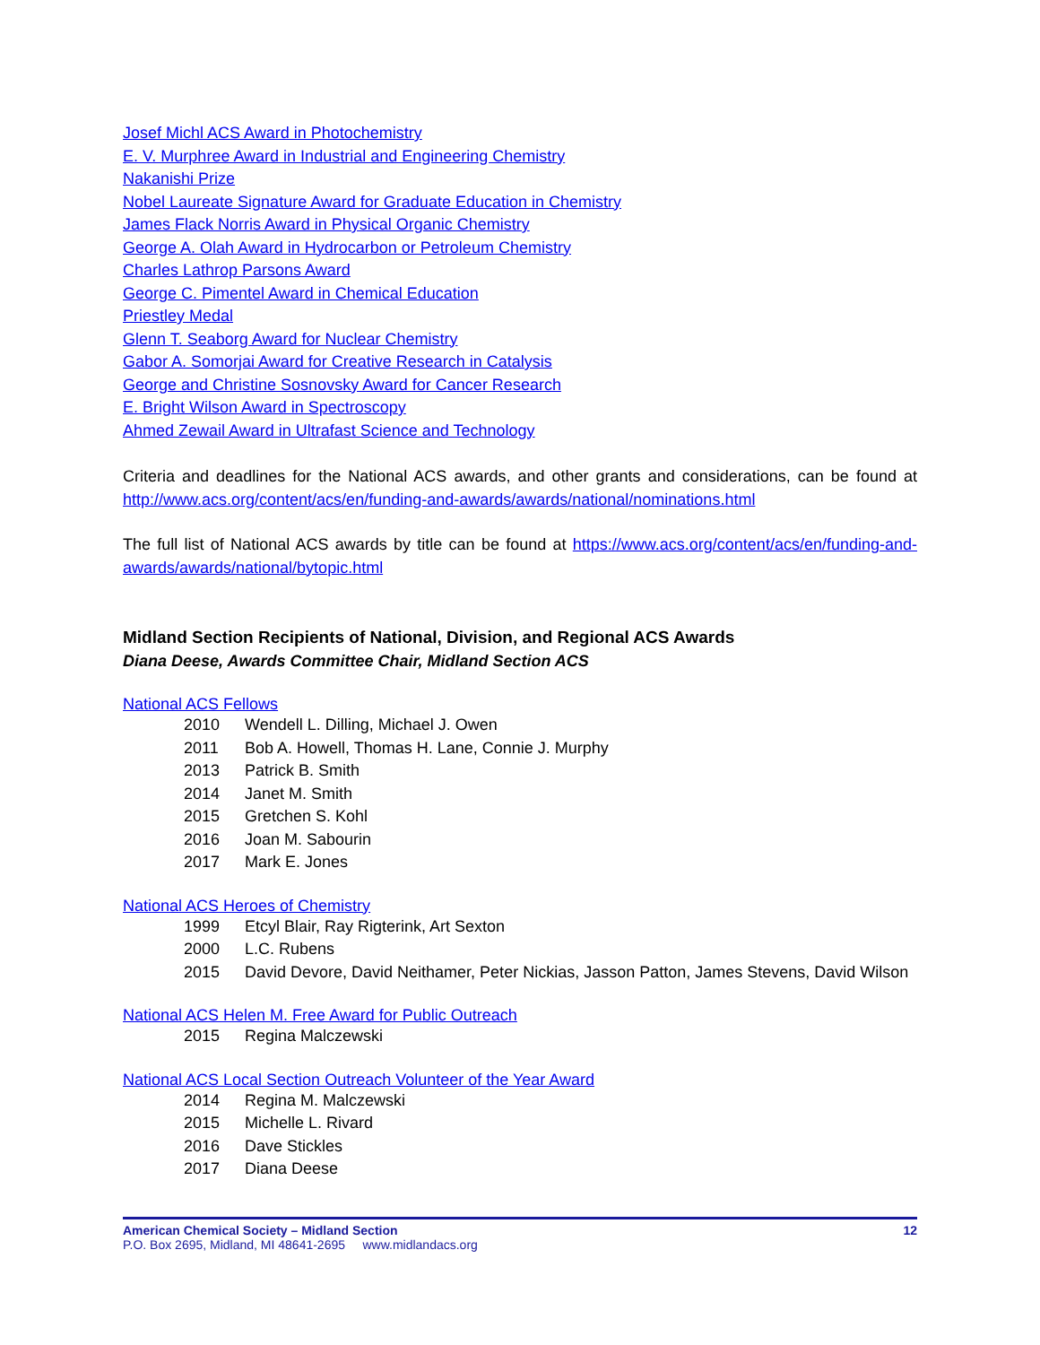Josef Michl ACS Award in Photochemistry
E. V. Murphree Award in Industrial and Engineering Chemistry
Nakanishi Prize
Nobel Laureate Signature Award for Graduate Education in Chemistry
James Flack Norris Award in Physical Organic Chemistry
George A. Olah Award in Hydrocarbon or Petroleum Chemistry
Charles Lathrop Parsons Award
George C. Pimentel Award in Chemical Education
Priestley Medal
Glenn T. Seaborg Award for Nuclear Chemistry
Gabor A. Somorjai Award for Creative Research in Catalysis
George and Christine Sosnovsky Award for Cancer Research
E. Bright Wilson Award in Spectroscopy
Ahmed Zewail Award in Ultrafast Science and Technology
Criteria and deadlines for the National ACS awards, and other grants and considerations, can be found at http://www.acs.org/content/acs/en/funding-and-awards/awards/national/nominations.html
The full list of National ACS awards by title can be found at https://www.acs.org/content/acs/en/funding-and-awards/awards/national/bytopic.html
Midland Section Recipients of National, Division, and Regional ACS Awards
Diana Deese, Awards Committee Chair, Midland Section ACS
National ACS Fellows
2010 Wendell L. Dilling, Michael J. Owen
2011 Bob A. Howell, Thomas H. Lane, Connie J. Murphy
2013 Patrick B. Smith
2014 Janet M. Smith
2015 Gretchen S. Kohl
2016 Joan M. Sabourin
2017 Mark E. Jones
National ACS Heroes of Chemistry
1999 Etcyl Blair, Ray Rigterink, Art Sexton
2000 L.C. Rubens
2015 David Devore, David Neithamer, Peter Nickias, Jasson Patton, James Stevens, David Wilson
National ACS Helen M. Free Award for Public Outreach
2015 Regina Malczewski
National ACS Local Section Outreach Volunteer of the Year Award
2014 Regina M. Malczewski
2015 Michelle L. Rivard
2016 Dave Stickles
2017 Diana Deese
American Chemical Society – Midland Section
P.O. Box 2695, Midland, MI 48641-2695 www.midlandacs.org
12